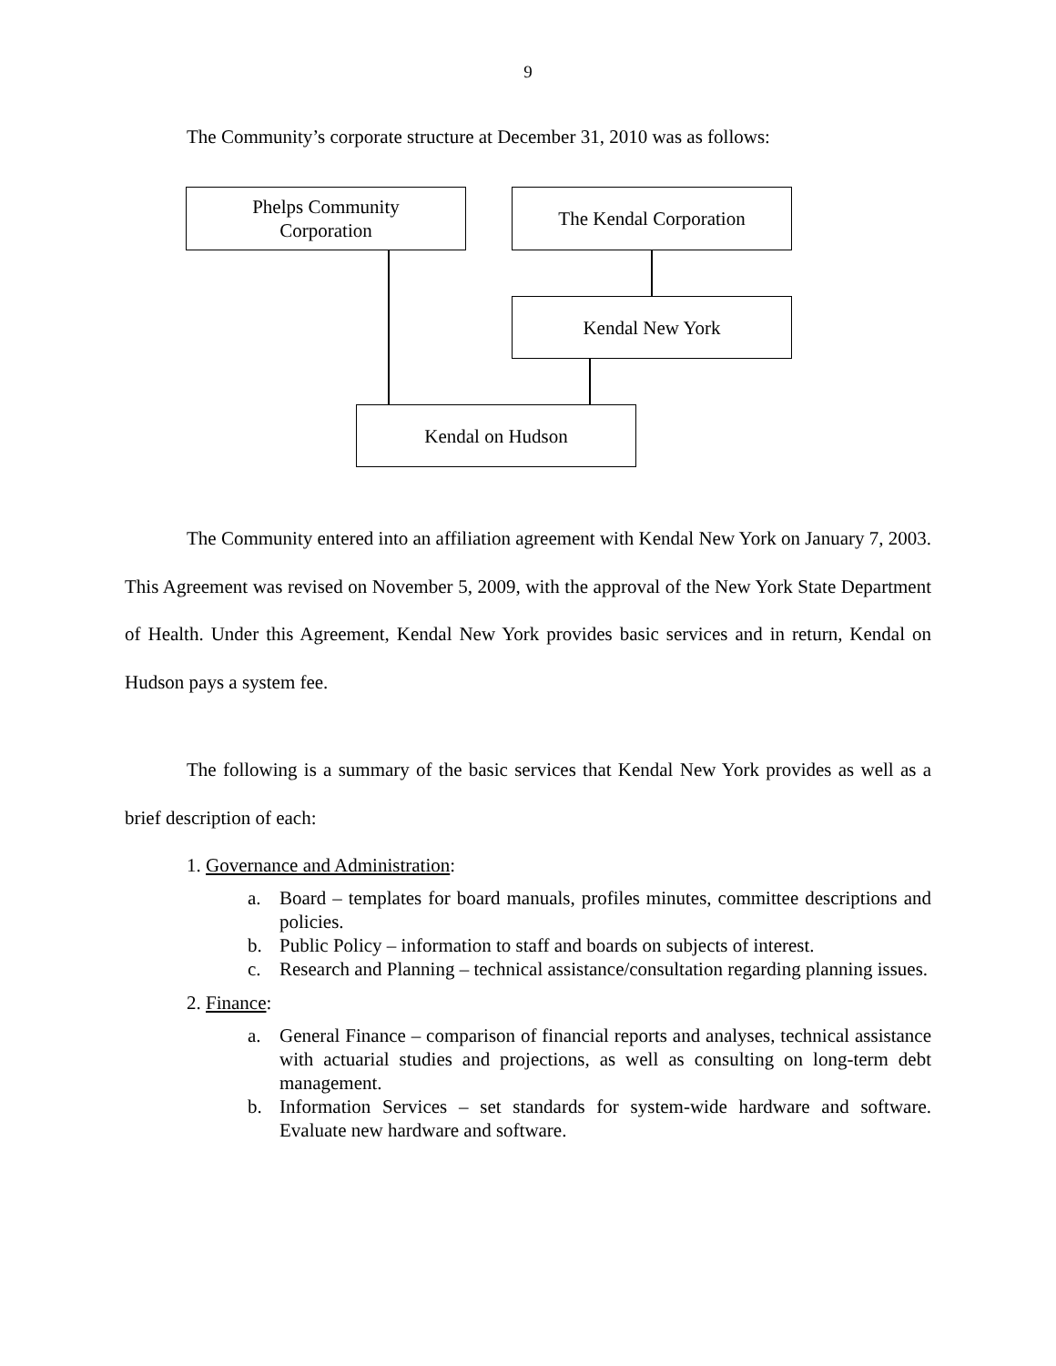9
The Community’s corporate structure at December 31, 2010 was as follows:
Phelps Community
Corporation
The Kendal Corporation
Kendal New York
Kendal on Hudson
The Community entered into an affiliation agreement with Kendal New York on January 7, 2003. This Agreement was revised on November 5, 2009, with the approval of the New York State Department of Health. Under this Agreement, Kendal New York provides basic services and in return, Kendal on Hudson pays a system fee.
The following is a summary of the basic services that Kendal New York provides as well as a brief description of each:
1. Governance and Administration:
a. Board – templates for board manuals, profiles minutes, committee descriptions and policies.
b. Public Policy – information to staff and boards on subjects of interest.
c. Research and Planning – technical assistance/consultation regarding planning issues.
2. Finance:
a. General Finance – comparison of financial reports and analyses, technical assistance with actuarial studies and projections, as well as consulting on long-term debt management.
b. Information Services – set standards for system-wide hardware and software. Evaluate new hardware and software.